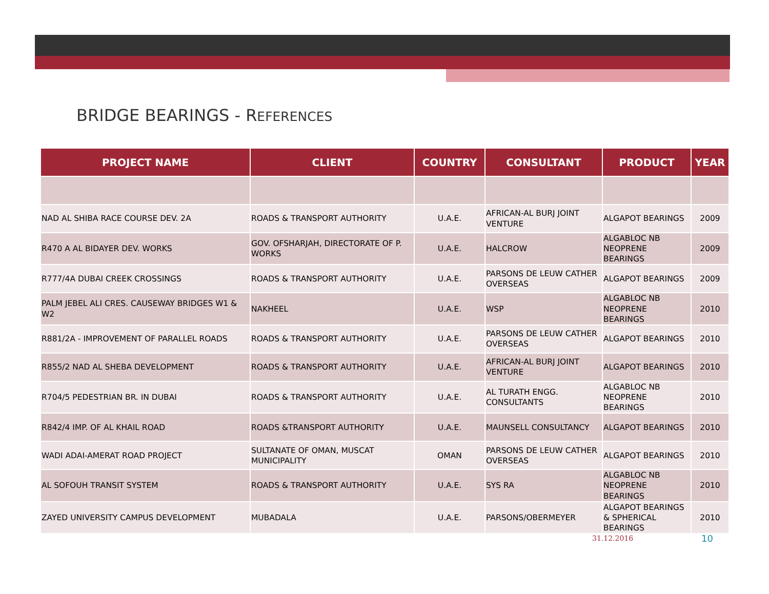BRIDGE BEARINGS - REFERENCES
| PROJECT NAME | CLIENT | COUNTRY | CONSULTANT | PRODUCT | YEAR |
| --- | --- | --- | --- | --- | --- |
| NAD AL SHIBA RACE COURSE DEV. 2A | ROADS & TRANSPORT AUTHORITY | U.A.E. | AFRICAN-AL BURJ JOINT VENTURE | ALGAPOT BEARINGS | 2009 |
| R470 A AL BIDAYER DEV. WORKS | GOV. OFSHARJAH, DIRECTORATE OF P. WORKS | U.A.E. | HALCROW | ALGABLOC NB NEOPRENE BEARINGS | 2009 |
| R777/4A DUBAI CREEK CROSSINGS | ROADS & TRANSPORT AUTHORITY | U.A.E. | PARSONS DE LEUW CATHER OVERSEAS | ALGAPOT BEARINGS | 2009 |
| PALM JEBEL ALI CRES. CAUSEWAY BRIDGES W1 & W2 | NAKHEEL | U.A.E. | WSP | ALGABLOC NB NEOPRENE BEARINGS | 2010 |
| R881/2A - IMPROVEMENT OF PARALLEL ROADS | ROADS & TRANSPORT AUTHORITY | U.A.E. | PARSONS DE LEUW CATHER OVERSEAS | ALGAPOT BEARINGS | 2010 |
| R855/2 NAD AL SHEBA DEVELOPMENT | ROADS & TRANSPORT AUTHORITY | U.A.E. | AFRICAN-AL BURJ JOINT VENTURE | ALGAPOT BEARINGS | 2010 |
| R704/5 PEDESTRIAN BR. IN DUBAI | ROADS & TRANSPORT AUTHORITY | U.A.E. | AL TURATH ENGG. CONSULTANTS | ALGABLOC NB NEOPRENE BEARINGS | 2010 |
| R842/4 IMP. OF AL KHAIL ROAD | ROADS &TRANSPORT AUTHORITY | U.A.E. | MAUNSELL CONSULTANCY | ALGAPOT BEARINGS | 2010 |
| WADI ADAI-AMERAT ROAD PROJECT | SULTANATE OF OMAN, MUSCAT MUNICIPALITY | OMAN | PARSONS DE LEUW CATHER OVERSEAS | ALGAPOT BEARINGS | 2010 |
| AL SOFOUH TRANSIT SYSTEM | ROADS & TRANSPORT AUTHORITY | U.A.E. | SYS RA | ALGABLOC NB NEOPRENE BEARINGS | 2010 |
| ZAYED UNIVERSITY CAMPUS DEVELOPMENT | MUBADALA | U.A.E. | PARSONS/OBERMEYER | ALGAPOT BEARINGS & SPHERICAL BEARINGS | 2010 |
31.12.2016 10